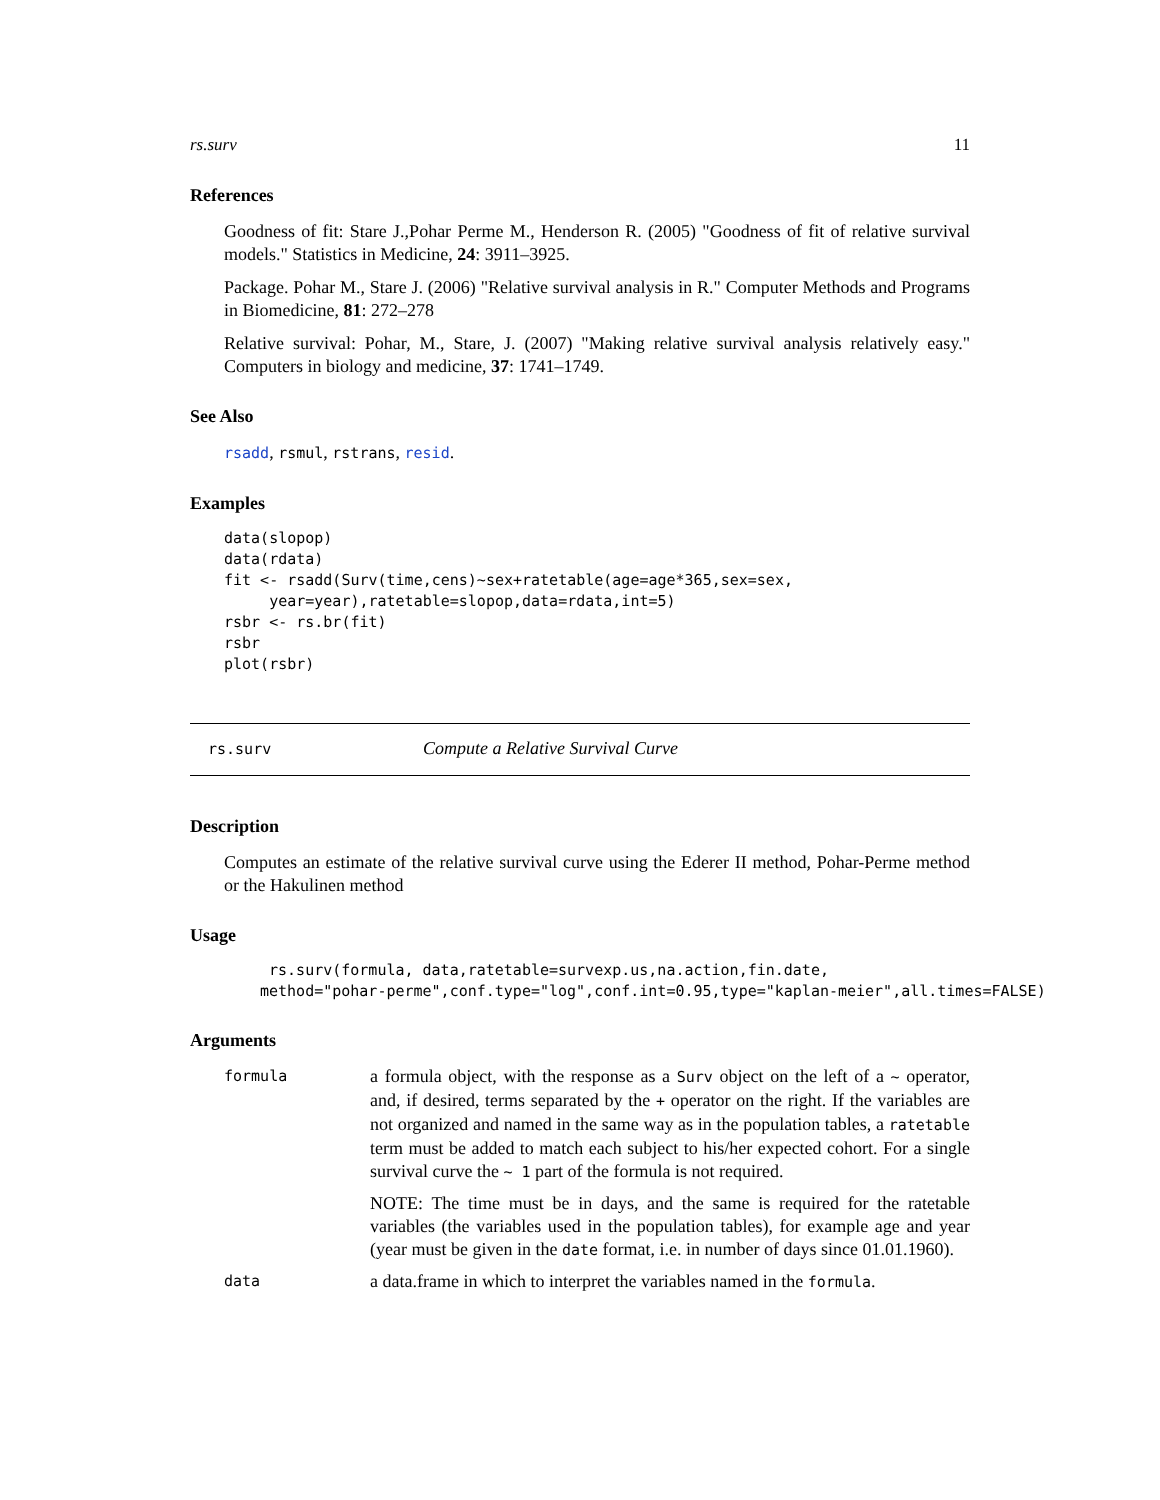rs.surv 11
References
Goodness of fit: Stare J.,Pohar Perme M., Henderson R. (2005) "Goodness of fit of relative survival models." Statistics in Medicine, 24: 3911–3925.
Package. Pohar M., Stare J. (2006) "Relative survival analysis in R." Computer Methods and Programs in Biomedicine, 81: 272–278
Relative survival: Pohar, M., Stare, J. (2007) "Making relative survival analysis relatively easy." Computers in biology and medicine, 37: 1741–1749.
See Also
rsadd, rsmul, rstrans, resid.
Examples
data(slopop)
data(rdata)
fit <- rsadd(Surv(time,cens)~sex+ratetable(age=age*365,sex=sex,
     year=year),ratetable=slopop,data=rdata,int=5)
rsbr <- rs.br(fit)
rsbr
plot(rsbr)
rs.surv Compute a Relative Survival Curve
Description
Computes an estimate of the relative survival curve using the Ederer II method, Pohar-Perme method or the Hakulinen method
Usage
 rs.surv(formula, data,ratetable=survexp.us,na.action,fin.date,
method="pohar-perme",conf.type="log",conf.int=0.95,type="kaplan-meier",all.times=FALSE)
Arguments
formula
a formula object, with the response as a Surv object on the left of a ~ operator, and, if desired, terms separated by the + operator on the right. If the variables are not organized and named in the same way as in the population tables, a ratetable term must be added to match each subject to his/her expected cohort. For a single survival curve the ~ 1 part of the formula is not required.
NOTE: The time must be in days, and the same is required for the ratetable variables (the variables used in the population tables), for example age and year (year must be given in the date format, i.e. in number of days since 01.01.1960).
data
a data.frame in which to interpret the variables named in the formula.